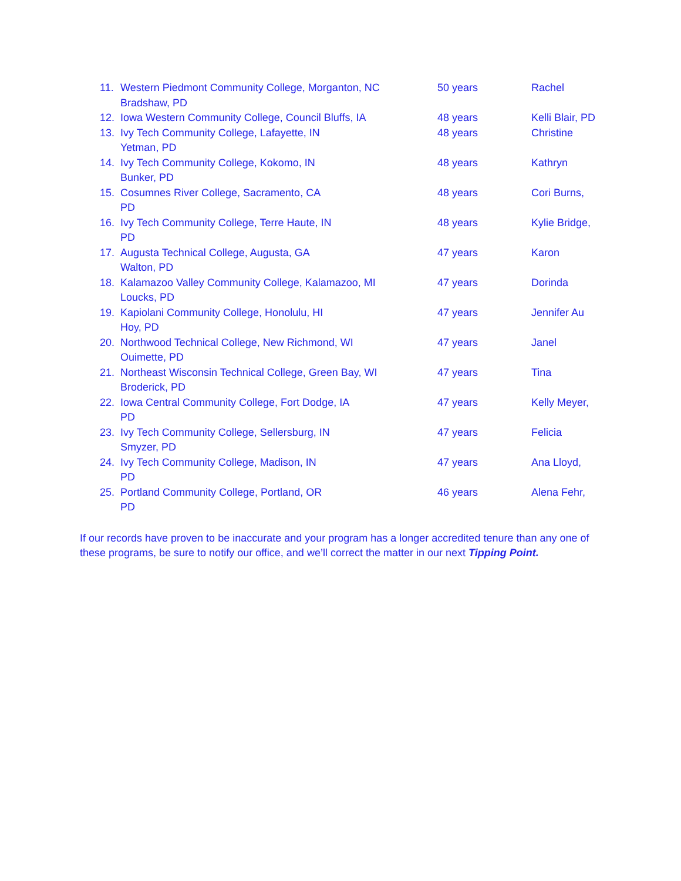11. Western Piedmont Community College, Morganton, NC 50 years Rachel
Bradshaw, PD
12. Iowa Western Community College, Council Bluffs, IA 48 years Kelli Blair, PD
13. Ivy Tech Community College, Lafayette, IN 48 years Christine
Yetman, PD
14. Ivy Tech Community College, Kokomo, IN 48 years Kathryn
Bunker, PD
15. Cosumnes River College, Sacramento, CA 48 years Cori Burns,
PD
16. Ivy Tech Community College, Terre Haute, IN 48 years Kylie Bridge,
PD
17. Augusta Technical College, Augusta, GA 47 years Karon
Walton, PD
18. Kalamazoo Valley Community College, Kalamazoo, MI 47 years Dorinda
Loucks, PD
19. Kapiolani Community College, Honolulu, HI 47 years Jennifer Au
Hoy, PD
20. Northwood Technical College, New Richmond, WI 47 years Janel
Ouimette, PD
21. Northeast Wisconsin Technical College, Green Bay, WI 47 years Tina
Broderick, PD
22. Iowa Central Community College, Fort Dodge, IA 47 years Kelly Meyer,
PD
23. Ivy Tech Community College, Sellersburg, IN 47 years Felicia
Smyzer, PD
24. Ivy Tech Community College, Madison, IN 47 years Ana Lloyd,
PD
25. Portland Community College, Portland, OR 46 years Alena Fehr,
PD
If our records have proven to be inaccurate and your program has a longer accredited tenure than any one of these programs, be sure to notify our office, and we’ll correct the matter in our next Tipping Point.